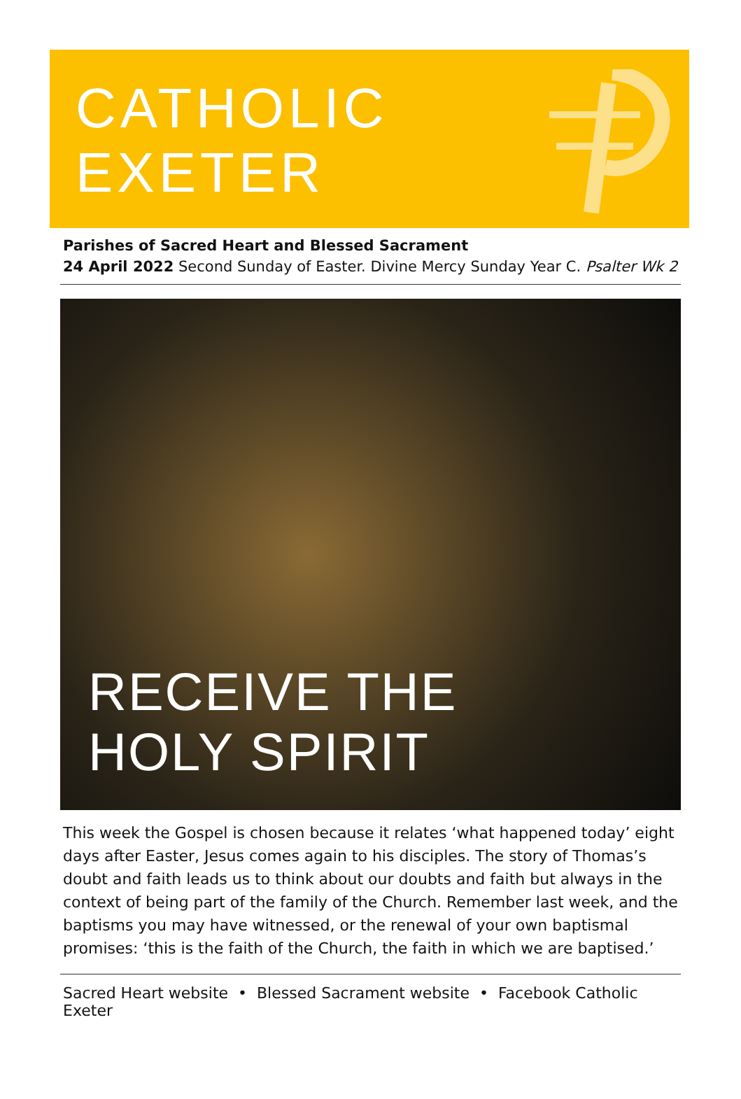CATHOLIC
EXETER
Parishes of Sacred Heart and Blessed Sacrament
24 April 2022 Second Sunday of Easter. Divine Mercy Sunday Year C. Psalter Wk 2
RECEIVE THE
HOLY SPIRIT
This week the Gospel is chosen because it relates ‘what happened today’ eight days after Easter, Jesus comes again to his disciples. The story of Thomas’s doubt and faith leads us to think about our doubts and faith but always in the context of being part of the family of the Church. Remember last week, and the baptisms you may have witnessed, or the renewal of your own baptismal promises: ‘this is the faith of the Church, the faith in which we are baptised.’
Sacred Heart website • Blessed Sacrament website • Facebook Catholic Exeter